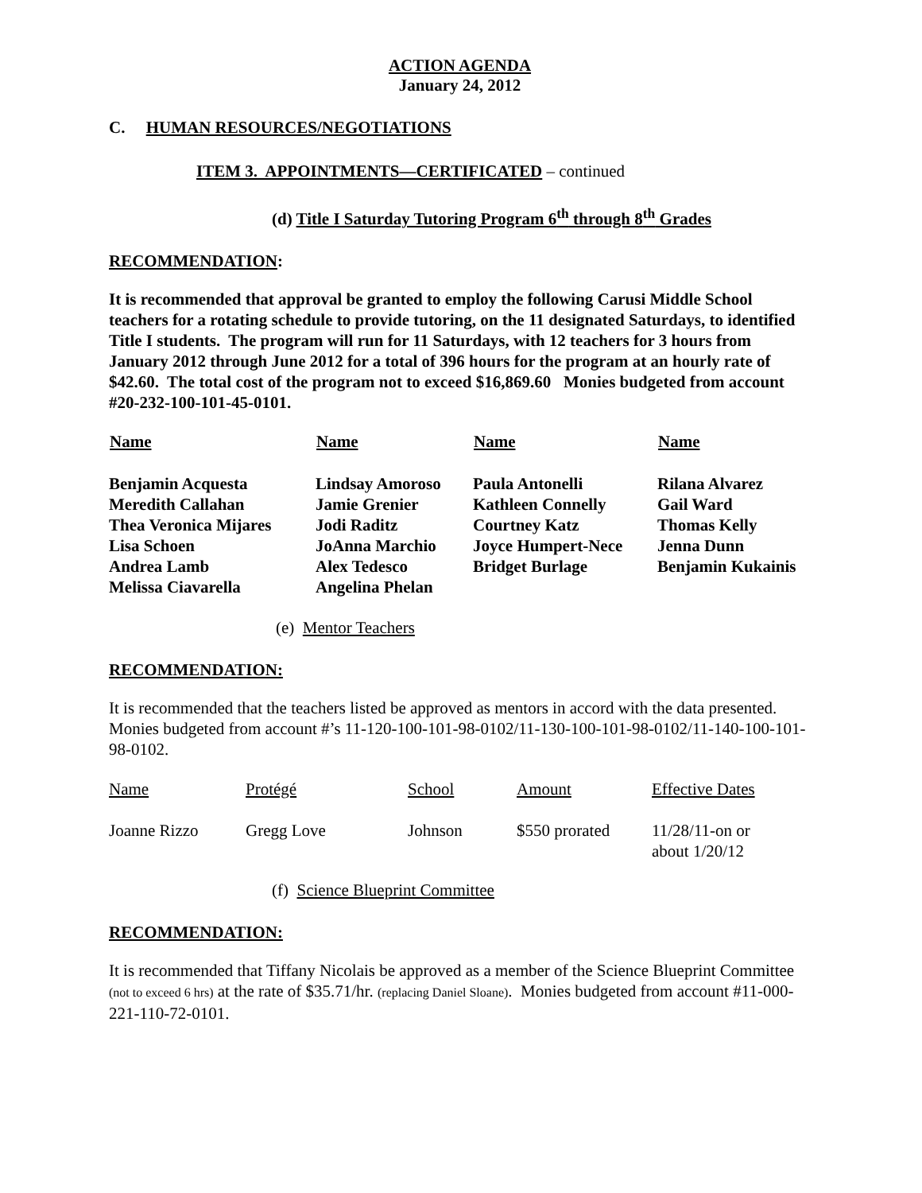ACTION AGENDA
January 24, 2012
C. HUMAN RESOURCES/NEGOTIATIONS
ITEM 3. APPOINTMENTS—CERTIFICATED – continued
(d) Title I Saturday Tutoring Program 6<sup>th</sup> through 8<sup>th</sup> Grades
RECOMMENDATION:
It is recommended that approval be granted to employ the following Carusi Middle School teachers for a rotating schedule to provide tutoring, on the 11 designated Saturdays, to identified Title I students. The program will run for 11 Saturdays, with 12 teachers for 3 hours from January 2012 through June 2012 for a total of 396 hours for the program at an hourly rate of $42.60. The total cost of the program not to exceed $16,869.60 Monies budgeted from account #20-232-100-101-45-0101.
| Name | Name | Name | Name |
| --- | --- | --- | --- |
| Benjamin Acquesta | Lindsay Amoroso | Paula Antonelli | Rilana Alvarez |
| Meredith Callahan | Jamie Grenier | Kathleen Connelly | Gail Ward |
| Thea Veronica Mijares | Jodi Raditz | Courtney Katz | Thomas Kelly |
| Lisa Schoen | JoAnna Marchio | Joyce Humpert-Nece | Jenna Dunn |
| Andrea Lamb | Alex Tedesco | Bridget Burlage | Benjamin Kukainis |
| Melissa Ciavarella | Angelina Phelan | | |
(e) Mentor Teachers
RECOMMENDATION:
It is recommended that the teachers listed be approved as mentors in accord with the data presented. Monies budgeted from account #’s 11-120-100-101-98-0102/11-130-100-101-98-0102/11-140-100-101-98-0102.
| Name | Protégé | School | Amount | Effective Dates |
| Joanne Rizzo | Gregg Love | Johnson | $550 prorated | 11/28/11-on or about 1/20/12 |
(f) Science Blueprint Committee
RECOMMENDATION:
It is recommended that Tiffany Nicolais be approved as a member of the Science Blueprint Committee (not to exceed 6 hrs) at the rate of $35.71/hr. (replacing Daniel Sloane). Monies budgeted from account #11-000-221-110-72-0101.